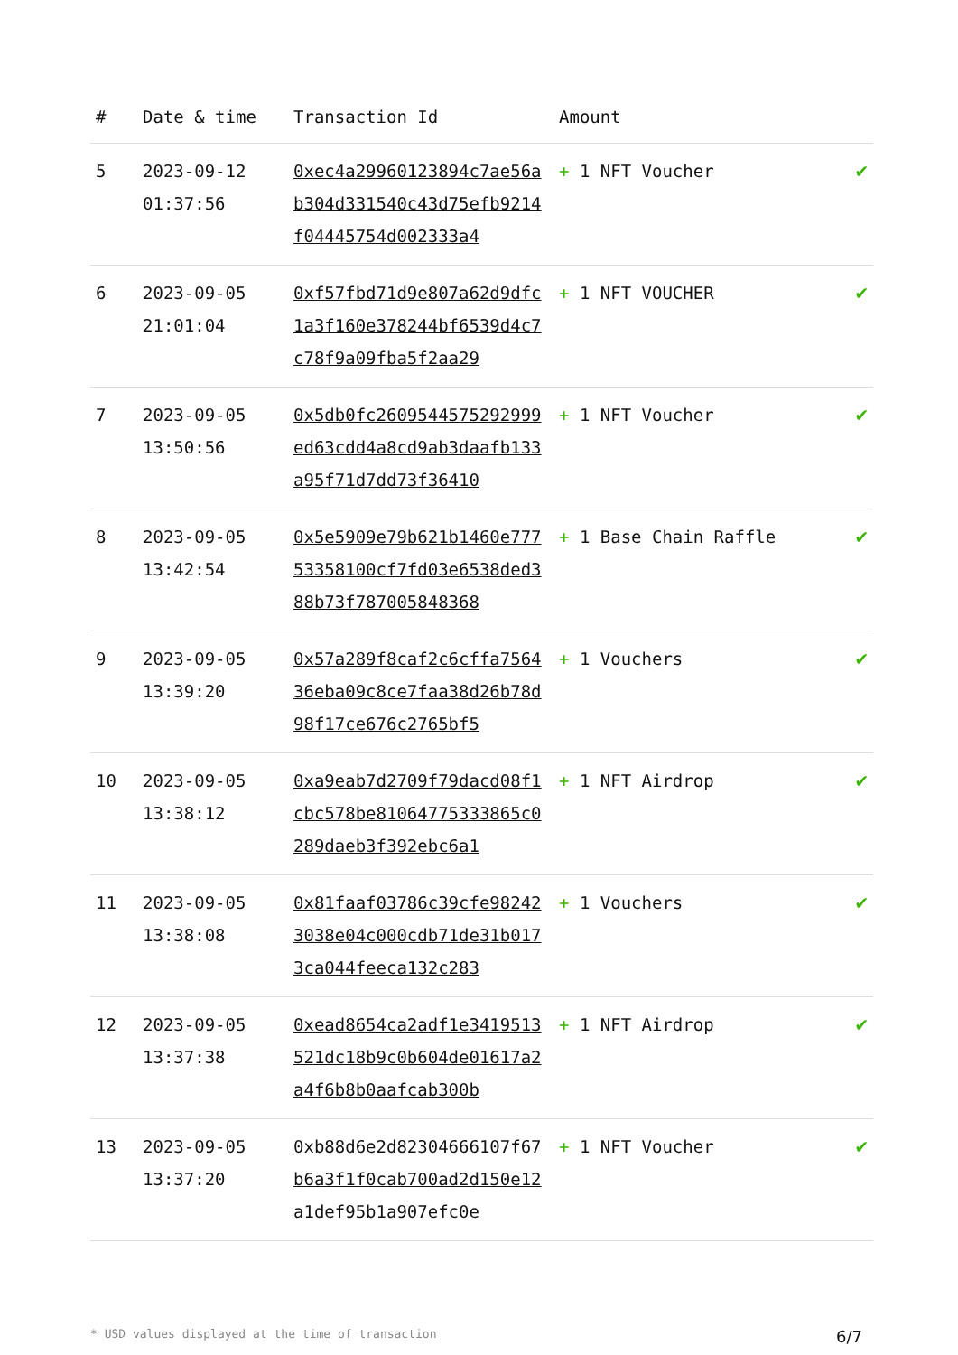| # | Date & time | Transaction Id | Amount | |
| --- | --- | --- | --- | --- |
| 5 | 2023-09-12 01:37:56 | 0xec4a29960123894c7ae56ab304d331540c43d75efb9214f04445754d002333a4 | + 1 NFT Voucher | ✔ |
| 6 | 2023-09-05 21:01:04 | 0xf57fbd71d9e807a62d9dfc1a3f160e378244bf6539d4c7c78f9a09fba5f2aa29 | + 1 NFT VOUCHER | ✔ |
| 7 | 2023-09-05 13:50:56 | 0x5db0fc2609544575292999ed63cdd4a8cd9ab3daafb133a95f71d7dd73f36410 | + 1 NFT Voucher | ✔ |
| 8 | 2023-09-05 13:42:54 | 0x5e5909e79b621b1460e77753358100cf7fd03e6538ded388b73f787005848368 | + 1 Base Chain Raffle | ✔ |
| 9 | 2023-09-05 13:39:20 | 0x57a289f8caf2c6cffa756436eba09c8ce7faa38d26b78d98f17ce676c2765bf5 | + 1 Vouchers | ✔ |
| 10 | 2023-09-05 13:38:12 | 0xa9eab7d2709f79dacd08f1cbc578be81064775333865c0289daeb3f392ebc6a1 | + 1 NFT Airdrop | ✔ |
| 11 | 2023-09-05 13:38:08 | 0x81faaf03786c39cfe982423038e04c000cdb71de31b0173ca044feeca132c283 | + 1 Vouchers | ✔ |
| 12 | 2023-09-05 13:37:38 | 0xead8654ca2adf1e3419513521dc18b9c0b604de01617a2a4f6b8b0aafcab300b | + 1 NFT Airdrop | ✔ |
| 13 | 2023-09-05 13:37:20 | 0xb88d6e2d82304666107f67b6a3f1f0cab700ad2d150e12a1def95b1a907efc0e | + 1 NFT Voucher | ✔ |
* USD values displayed at the time of transaction 6/7